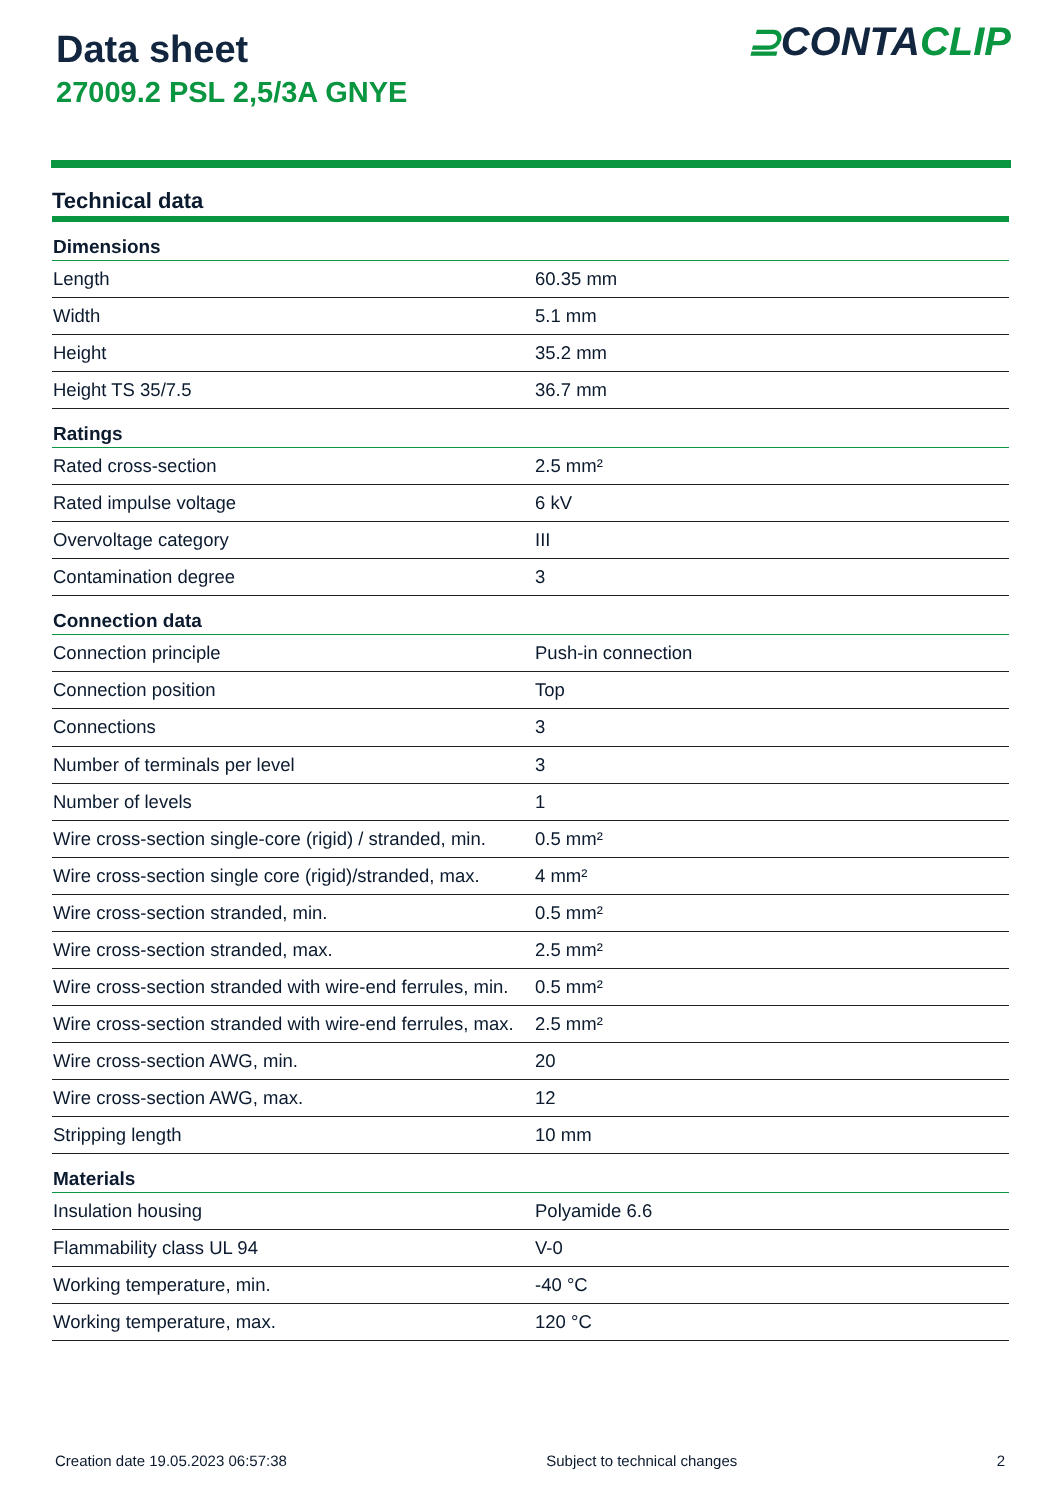Data sheet
27009.2 PSL 2,5/3A GNYE
⊇CONTACLIP
Technical data
| Dimensions | |
| --- | --- |
| Length | 60.35 mm |
| Width | 5.1 mm |
| Height | 35.2 mm |
| Height TS 35/7.5 | 36.7 mm |
| Ratings | |
| Rated cross-section | 2.5 mm² |
| Rated impulse voltage | 6 kV |
| Overvoltage category | III |
| Contamination degree | 3 |
| Connection data | |
| Connection principle | Push-in connection |
| Connection position | Top |
| Connections | 3 |
| Number of terminals per level | 3 |
| Number of levels | 1 |
| Wire cross-section single-core (rigid) / stranded, min. | 0.5 mm² |
| Wire cross-section single core (rigid)/stranded, max. | 4 mm² |
| Wire cross-section stranded, min. | 0.5 mm² |
| Wire cross-section stranded, max. | 2.5 mm² |
| Wire cross-section stranded with wire-end ferrules, min. | 0.5 mm² |
| Wire cross-section stranded with wire-end ferrules, max. | 2.5 mm² |
| Wire cross-section AWG, min. | 20 |
| Wire cross-section AWG, max. | 12 |
| Stripping length | 10 mm |
| Materials | |
| Insulation housing | Polyamide 6.6 |
| Flammability class UL 94 | V-0 |
| Working temperature, min. | -40 °C |
| Working temperature, max. | 120 °C |
Creation date 19.05.2023 06:57:38 Subject to technical changes 2